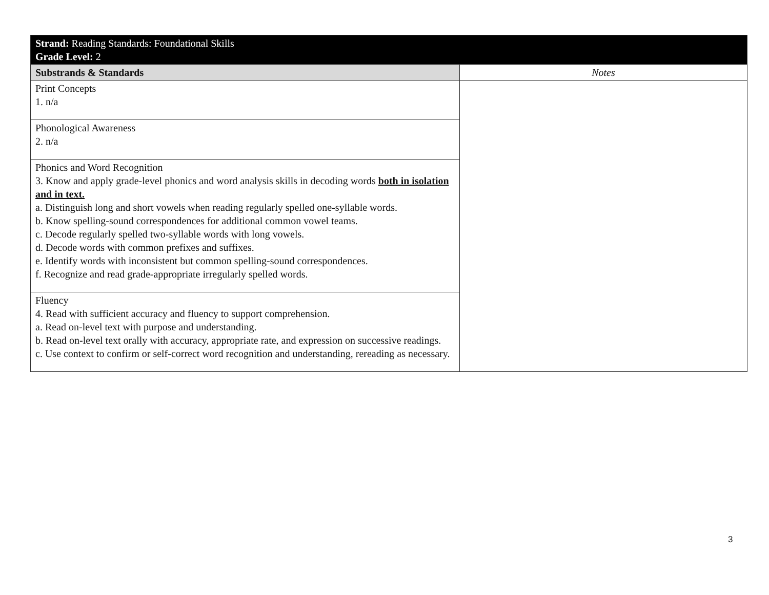| Strand: Reading Standards: Foundational Skills Grade Level: 2 | |
| --- | --- |
| Substrands & Standards | Notes |
| Print Concepts 1. n/a | |
| Phonological Awareness 2. n/a | |
| Phonics and Word Recognition 3. Know and apply grade-level phonics and word analysis skills in decoding words both in isolation and in text. a. Distinguish long and short vowels when reading regularly spelled one-syllable words. b. Know spelling-sound correspondences for additional common vowel teams. c. Decode regularly spelled two-syllable words with long vowels. d. Decode words with common prefixes and suffixes. e. Identify words with inconsistent but common spelling-sound correspondences. f. Recognize and read grade-appropriate irregularly spelled words. | |
| Fluency 4. Read with sufficient accuracy and fluency to support comprehension. a. Read on-level text with purpose and understanding. b. Read on-level text orally with accuracy, appropriate rate, and expression on successive readings. c. Use context to confirm or self-correct word recognition and understanding, rereading as necessary. | |
3